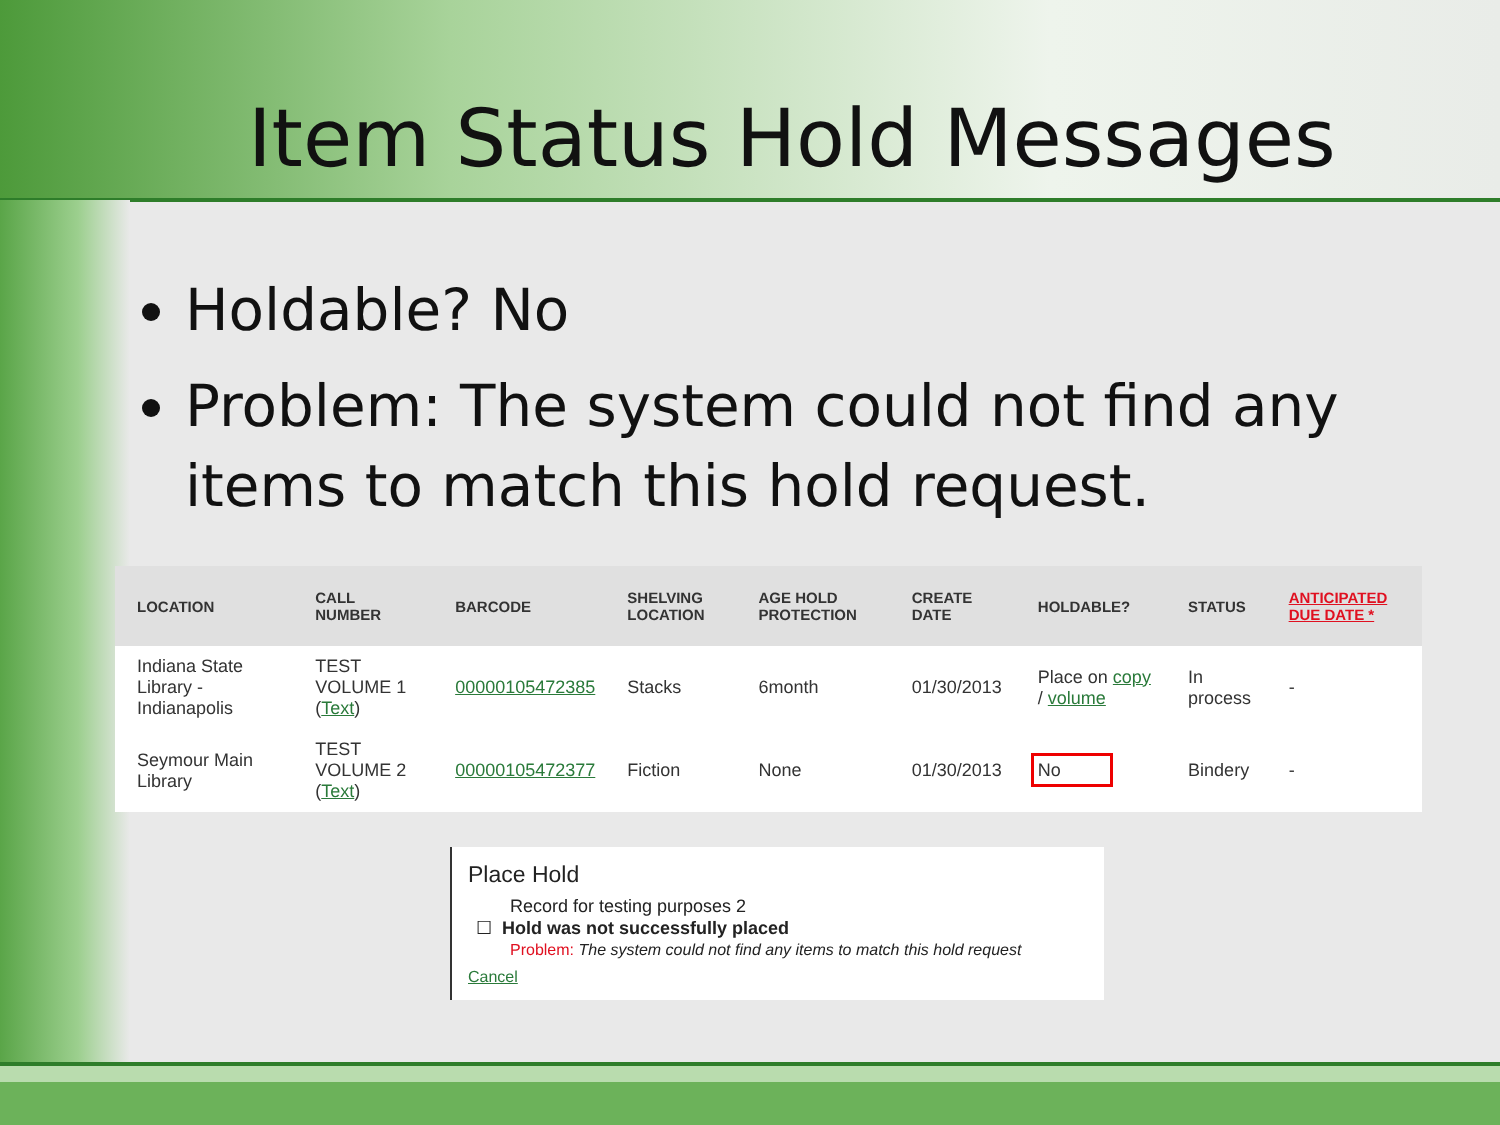Item Status Hold Messages
Holdable? No
Problem: The system could not find any items to match this hold request.
| LOCATION | CALL NUMBER | BARCODE | SHELVING LOCATION | AGE HOLD PROTECTION | CREATE DATE | HOLDABLE? | STATUS | ANTICIPATED DUE DATE * |
| --- | --- | --- | --- | --- | --- | --- | --- | --- |
| Indiana State Library - Indianapolis | TEST VOLUME 1 ( Text ) | 00000105472385 | Stacks | 6month | 01/30/2013 | Place on copy / volume | In process | - |
| Seymour Main Library | TEST VOLUME 2 ( Text ) | 00000105472377 | Fiction | None | 01/30/2013 | No | Bindery | - |
Place Hold
Record for testing purposes 2
☐ Hold was not successfully placed
Problem: The system could not find any items to match this hold request
Cancel